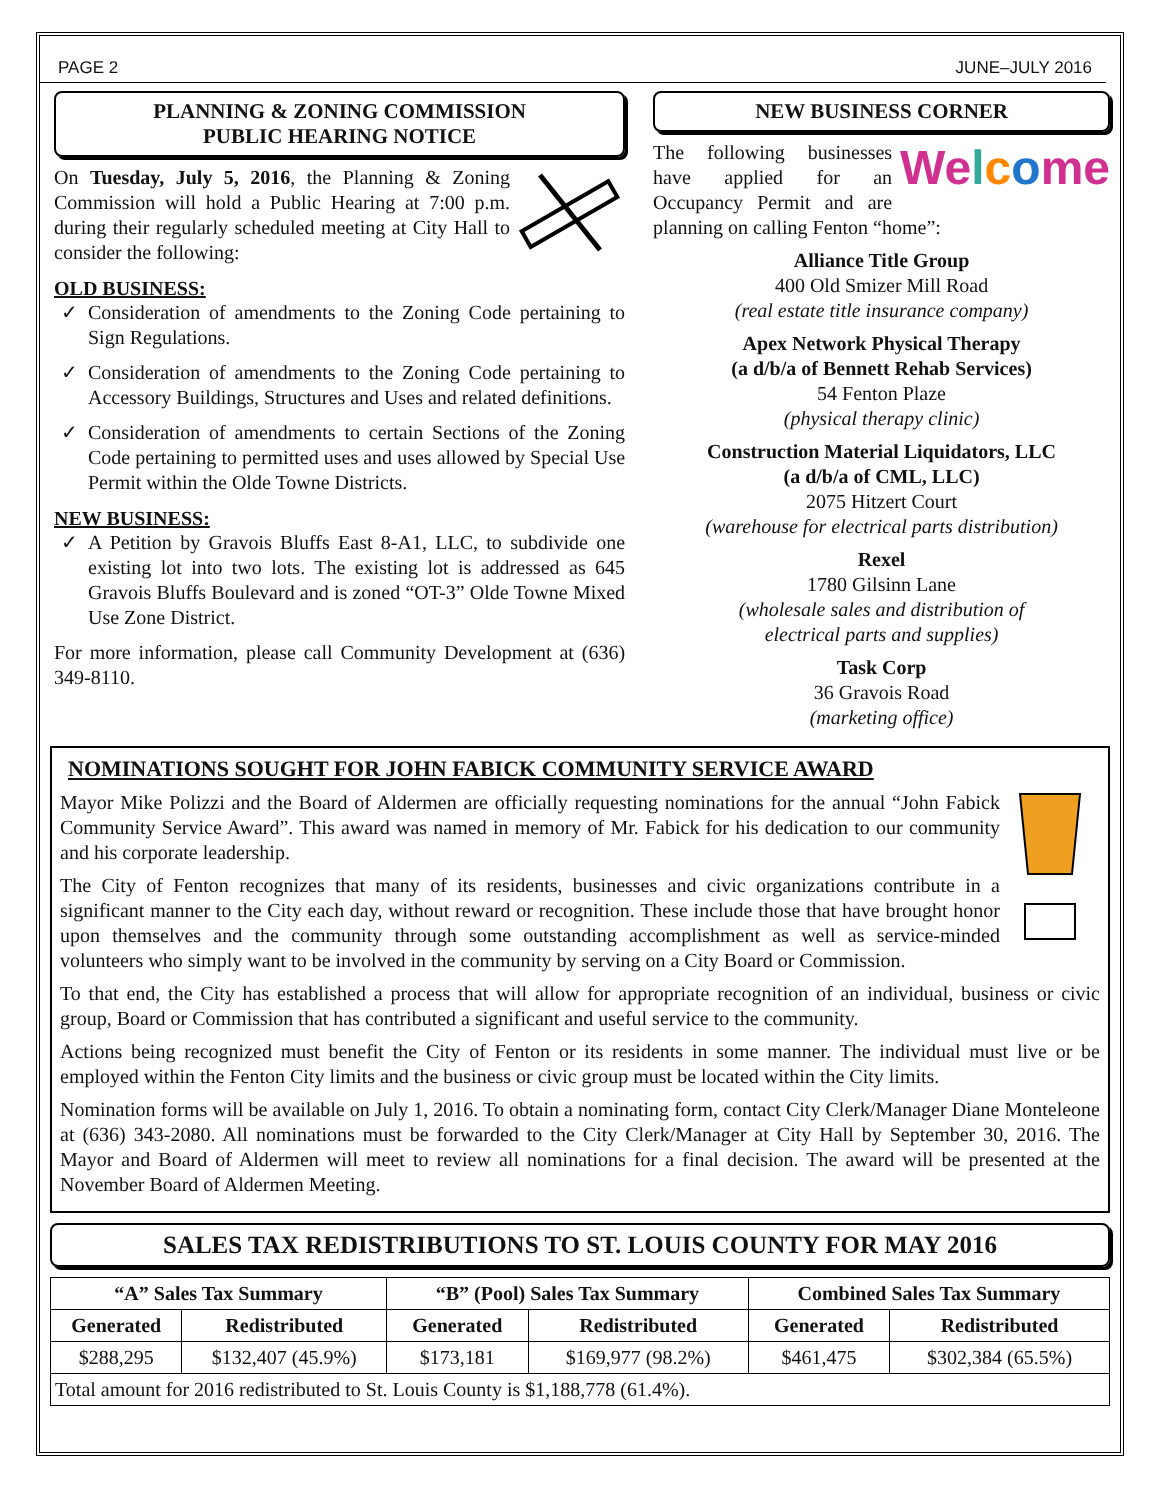PAGE 2 JUNE–JULY 2016
PLANNING & ZONING COMMISSION
PUBLIC HEARING NOTICE
On Tuesday, July 5, 2016, the Planning & Zoning Commission will hold a Public Hearing at 7:00 p.m. during their regularly scheduled meeting at City Hall to consider the following:
OLD BUSINESS:
Consideration of amendments to the Zoning Code pertaining to Sign Regulations.
Consideration of amendments to the Zoning Code pertaining to Accessory Buildings, Structures and Uses and related definitions.
Consideration of amendments to certain Sections of the Zoning Code pertaining to permitted uses and uses allowed by Special Use Permit within the Olde Towne Districts.
NEW BUSINESS:
A Petition by Gravois Bluffs East 8-A1, LLC, to subdivide one existing lot into two lots. The existing lot is addressed as 645 Gravois Bluffs Boulevard and is zoned “OT-3” Olde Towne Mixed Use Zone District.
For more information, please call Community Development at (636) 349-8110.
NEW BUSINESS CORNER
Welcome The following businesses have applied for an Occupancy Permit and are planning on calling Fenton “home”:
Alliance Title Group
400 Old Smizer Mill Road
(real estate title insurance company)
Apex Network Physical Therapy
(a d/b/a of Bennett Rehab Services)
54 Fenton Plaze
(physical therapy clinic)
Construction Material Liquidators, LLC
(a d/b/a of CML, LLC)
2075 Hitzert Court
(warehouse for electrical parts distribution)
Rexel
1780 Gilsinn Lane
(wholesale sales and distribution of
electrical parts and supplies)
Task Corp
36 Gravois Road
(marketing office)
NOMINATIONS SOUGHT FOR JOHN FABICK COMMUNITY SERVICE AWARD
Mayor Mike Polizzi and the Board of Aldermen are officially requesting nominations for the annual “John Fabick Community Service Award”. This award was named in memory of Mr. Fabick for his dedication to our community and his corporate leadership.
The City of Fenton recognizes that many of its residents, businesses and civic organizations contribute in a significant manner to the City each day, without reward or recognition. These include those that have brought honor upon themselves and the community through some outstanding accomplishment as well as service-minded volunteers who simply want to be involved in the community by serving on a City Board or Commission.
To that end, the City has established a process that will allow for appropriate recognition of an individual, business or civic group, Board or Commission that has contributed a significant and useful service to the community.
Actions being recognized must benefit the City of Fenton or its residents in some manner. The individual must live or be employed within the Fenton City limits and the business or civic group must be located within the City limits.
Nomination forms will be available on July 1, 2016. To obtain a nominating form, contact City Clerk/Manager Diane Monteleone at (636) 343-2080. All nominations must be forwarded to the City Clerk/Manager at City Hall by September 30, 2016. The Mayor and Board of Aldermen will meet to review all nominations for a final decision. The award will be presented at the November Board of Aldermen Meeting.
SALES TAX REDISTRIBUTIONS TO ST. LOUIS COUNTY FOR MAY 2016
| “A” Sales Tax Summary | | “B” (Pool) Sales Tax Summary | | Combined Sales Tax Summary | |
| --- | --- | --- | --- | --- | --- |
| Generated | Redistributed | Generated | Redistributed | Generated | Redistributed |
| $288,295 | $132,407 (45.9%) | $173,181 | $169,977 (98.2%) | $461,475 | $302,384 (65.5%) |
| Total amount for 2016 redistributed to St. Louis County is $1,188,778 (61.4%). | | | | | |